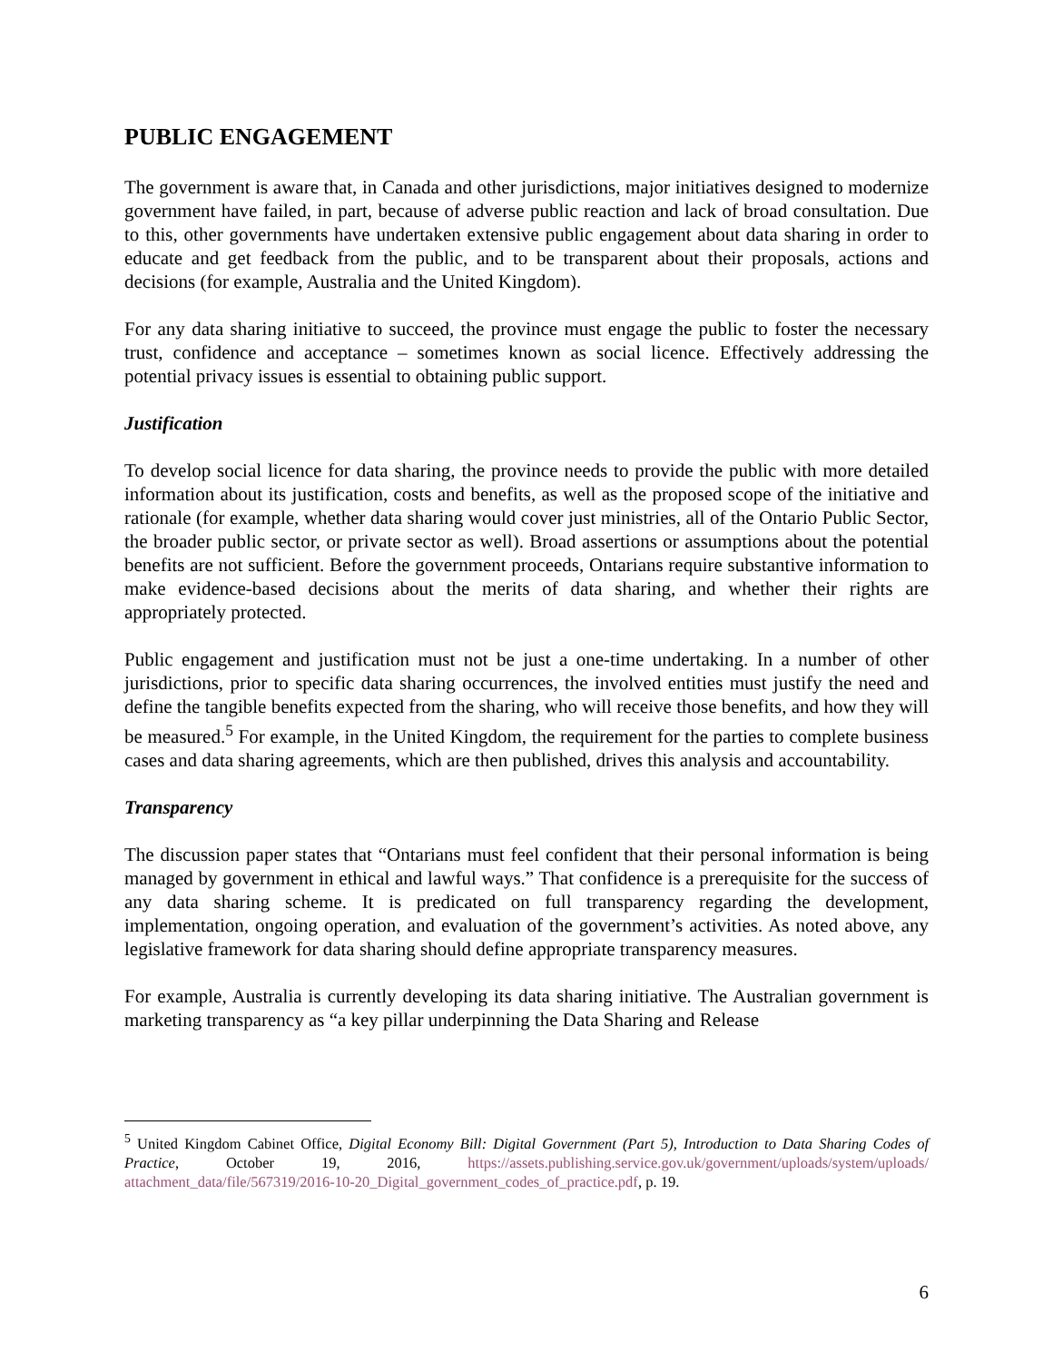PUBLIC ENGAGEMENT
The government is aware that, in Canada and other jurisdictions, major initiatives designed to modernize government have failed, in part, because of adverse public reaction and lack of broad consultation. Due to this, other governments have undertaken extensive public engagement about data sharing in order to educate and get feedback from the public, and to be transparent about their proposals, actions and decisions (for example, Australia and the United Kingdom).
For any data sharing initiative to succeed, the province must engage the public to foster the necessary trust, confidence and acceptance – sometimes known as social licence. Effectively addressing the potential privacy issues is essential to obtaining public support.
Justification
To develop social licence for data sharing, the province needs to provide the public with more detailed information about its justification, costs and benefits, as well as the proposed scope of the initiative and rationale (for example, whether data sharing would cover just ministries, all of the Ontario Public Sector, the broader public sector, or private sector as well). Broad assertions or assumptions about the potential benefits are not sufficient. Before the government proceeds, Ontarians require substantive information to make evidence-based decisions about the merits of data sharing, and whether their rights are appropriately protected.
Public engagement and justification must not be just a one-time undertaking. In a number of other jurisdictions, prior to specific data sharing occurrences, the involved entities must justify the need and define the tangible benefits expected from the sharing, who will receive those benefits, and how they will be measured.<sup>5</sup> For example, in the United Kingdom, the requirement for the parties to complete business cases and data sharing agreements, which are then published, drives this analysis and accountability.
Transparency
The discussion paper states that “Ontarians must feel confident that their personal information is being managed by government in ethical and lawful ways.” That confidence is a prerequisite for the success of any data sharing scheme. It is predicated on full transparency regarding the development, implementation, ongoing operation, and evaluation of the government’s activities. As noted above, any legislative framework for data sharing should define appropriate transparency measures.
For example, Australia is currently developing its data sharing initiative. The Australian government is marketing transparency as “a key pillar underpinning the Data Sharing and Release
<sup>5</sup> United Kingdom Cabinet Office, Digital Economy Bill: Digital Government (Part 5), Introduction to Data Sharing Codes of Practice, October 19, 2016, https://assets.publishing.service.gov.uk/government/uploads/system/uploads/ attachment_data/file/567319/2016-10-20_Digital_government_codes_of_practice.pdf, p. 19.
6